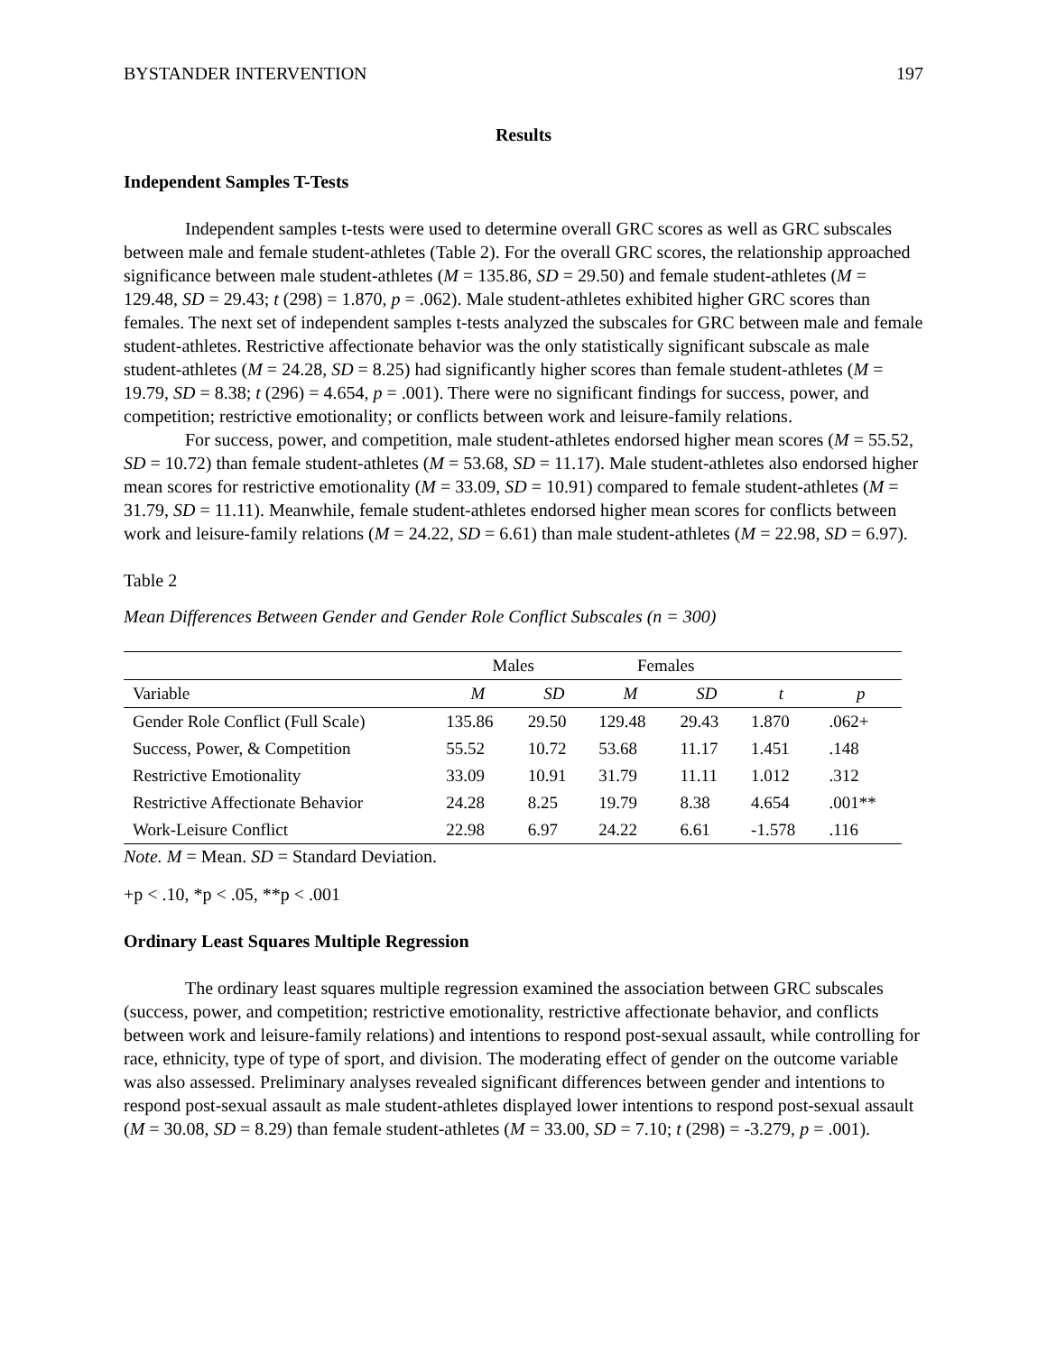BYSTANDER INTERVENTION 197
Results
Independent Samples T-Tests
Independent samples t-tests were used to determine overall GRC scores as well as GRC subscales between male and female student-athletes (Table 2). For the overall GRC scores, the relationship approached significance between male student-athletes (M = 135.86, SD = 29.50) and female student-athletes (M = 129.48, SD = 29.43; t (298) = 1.870, p = .062). Male student-athletes exhibited higher GRC scores than females. The next set of independent samples t-tests analyzed the subscales for GRC between male and female student-athletes. Restrictive affectionate behavior was the only statistically significant subscale as male student-athletes (M = 24.28, SD = 8.25) had significantly higher scores than female student-athletes (M = 19.79, SD = 8.38; t (296) = 4.654, p = .001). There were no significant findings for success, power, and competition; restrictive emotionality; or conflicts between work and leisure-family relations.
For success, power, and competition, male student-athletes endorsed higher mean scores (M = 55.52, SD = 10.72) than female student-athletes (M = 53.68, SD = 11.17). Male student-athletes also endorsed higher mean scores for restrictive emotionality (M = 33.09, SD = 10.91) compared to female student-athletes (M = 31.79, SD = 11.11). Meanwhile, female student-athletes endorsed higher mean scores for conflicts between work and leisure-family relations (M = 24.22, SD = 6.61) than male student-athletes (M = 22.98, SD = 6.97).
Table 2
Mean Differences Between Gender and Gender Role Conflict Subscales (n = 300)
| | Males | | Females | | | |
| --- | --- | --- | --- | --- | --- | --- |
| Variable | M | SD | M | SD | t | p |
| Gender Role Conflict (Full Scale) | 135.86 | 29.50 | 129.48 | 29.43 | 1.870 | .062+ |
| Success, Power, & Competition | 55.52 | 10.72 | 53.68 | 11.17 | 1.451 | .148 |
| Restrictive Emotionality | 33.09 | 10.91 | 31.79 | 11.11 | 1.012 | .312 |
| Restrictive Affectionate Behavior | 24.28 | 8.25 | 19.79 | 8.38 | 4.654 | .001** |
| Work-Leisure Conflict | 22.98 | 6.97 | 24.22 | 6.61 | -1.578 | .116 |
Note. M = Mean. SD = Standard Deviation.
+p < .10, *p < .05, **p < .001
Ordinary Least Squares Multiple Regression
The ordinary least squares multiple regression examined the association between GRC subscales (success, power, and competition; restrictive emotionality, restrictive affectionate behavior, and conflicts between work and leisure-family relations) and intentions to respond post-sexual assault, while controlling for race, ethnicity, type of type of sport, and division. The moderating effect of gender on the outcome variable was also assessed. Preliminary analyses revealed significant differences between gender and intentions to respond post-sexual assault as male student-athletes displayed lower intentions to respond post-sexual assault (M = 30.08, SD = 8.29) than female student-athletes (M = 33.00, SD = 7.10; t (298) = -3.279, p = .001).